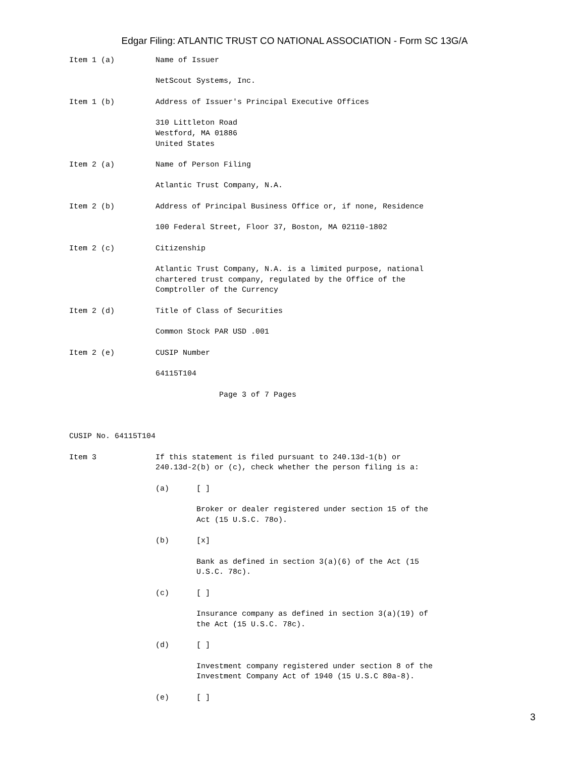Edgar Filing: ATLANTIC TRUST CO NATIONAL ASSOCIATION - Form SC 13G/A
Item 1 (a)         Name of Issuer

                   NetScout Systems, Inc.

Item 1 (b)         Address of Issuer's Principal Executive Offices

                   310 Littleton Road
                   Westford, MA 01886
                   United States

Item 2 (a)         Name of Person Filing

                   Atlantic Trust Company, N.A.

Item 2 (b)         Address of Principal Business Office or, if none, Residence

                   100 Federal Street, Floor 37, Boston, MA 02110-1802

Item 2 (c)         Citizenship

                   Atlantic Trust Company, N.A. is a limited purpose, national
                   chartered trust company, regulated by the Office of the
                   Comptroller of the Currency

Item 2 (d)         Title of Class of Securities

                   Common Stock PAR USD .001

Item 2 (e)         CUSIP Number

                   64115T104

                                 Page 3 of 7 Pages



CUSIP No. 64115T104

Item 3             If this statement is filed pursuant to 240.13d-1(b) or
                   240.13d-2(b) or (c), check whether the person filing is a:

                   (a)      [ ]

                            Broker or dealer registered under section 15 of the
                            Act (15 U.S.C. 78o).

                   (b)      [x]

                            Bank as defined in section 3(a)(6) of the Act (15
                            U.S.C. 78c).

                   (c)      [ ]

                            Insurance company as defined in section 3(a)(19) of
                            the Act (15 U.S.C. 78c).

                   (d)      [ ]

                            Investment company registered under section 8 of the
                            Investment Company Act of 1940 (15 U.S.C 80a-8).

                   (e)      [ ]
3